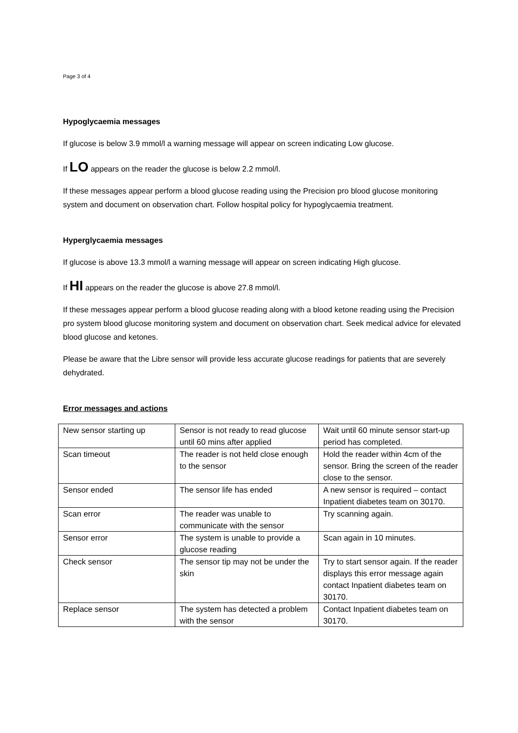Page 3 of 4
Hypoglycaemia messages
If glucose is below 3.9 mmol/l a warning message will appear on screen indicating Low glucose.
If LO appears on the reader the glucose is below 2.2 mmol/l.
If these messages appear perform a blood glucose reading using the Precision pro blood glucose monitoring system and document on observation chart. Follow hospital policy for hypoglycaemia treatment.
Hyperglycaemia messages
If glucose is above 13.3 mmol/l a warning message will appear on screen indicating High glucose.
If HI appears on the reader the glucose is above 27.8 mmol/l.
If these messages appear perform a blood glucose reading along with a blood ketone reading using the Precision pro system blood glucose monitoring system and document on observation chart. Seek medical advice for elevated blood glucose and ketones.
Please be aware that the Libre sensor will provide less accurate glucose readings for patients that are severely dehydrated.
Error messages and actions
| New sensor starting up | Sensor is not ready to read glucose until 60 mins after applied | Wait until 60 minute sensor start-up period has completed. |
| Scan timeout | The reader is not held close enough to the sensor | Hold the reader within 4cm of the sensor. Bring the screen of the reader close to the sensor. |
| Sensor ended | The sensor life has ended | A new sensor is required – contact Inpatient diabetes team on 30170. |
| Scan error | The reader was unable to communicate with the sensor | Try scanning again. |
| Sensor error | The system is unable to provide a glucose reading | Scan again in 10 minutes. |
| Check sensor | The sensor tip may not be under the skin | Try to start sensor again. If the reader displays this error message again contact Inpatient diabetes team on 30170. |
| Replace sensor | The system has detected a problem with the sensor | Contact Inpatient diabetes team on 30170. |